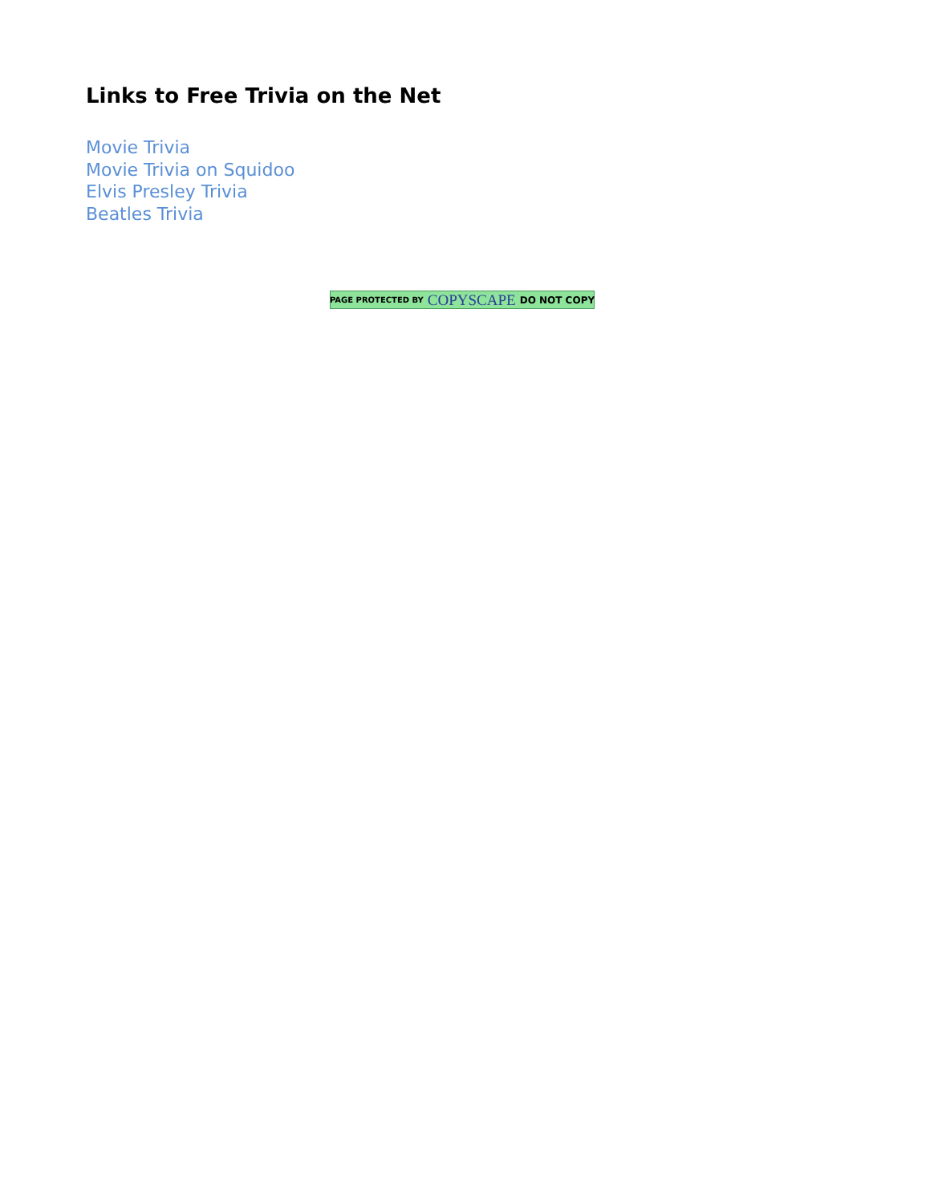Links to Free Trivia on the Net
Movie Trivia
Movie Trivia on Squidoo
Elvis Presley Trivia
Beatles Trivia
PAGE PROTECTED BY COPYSCAPE DO NOT COPY